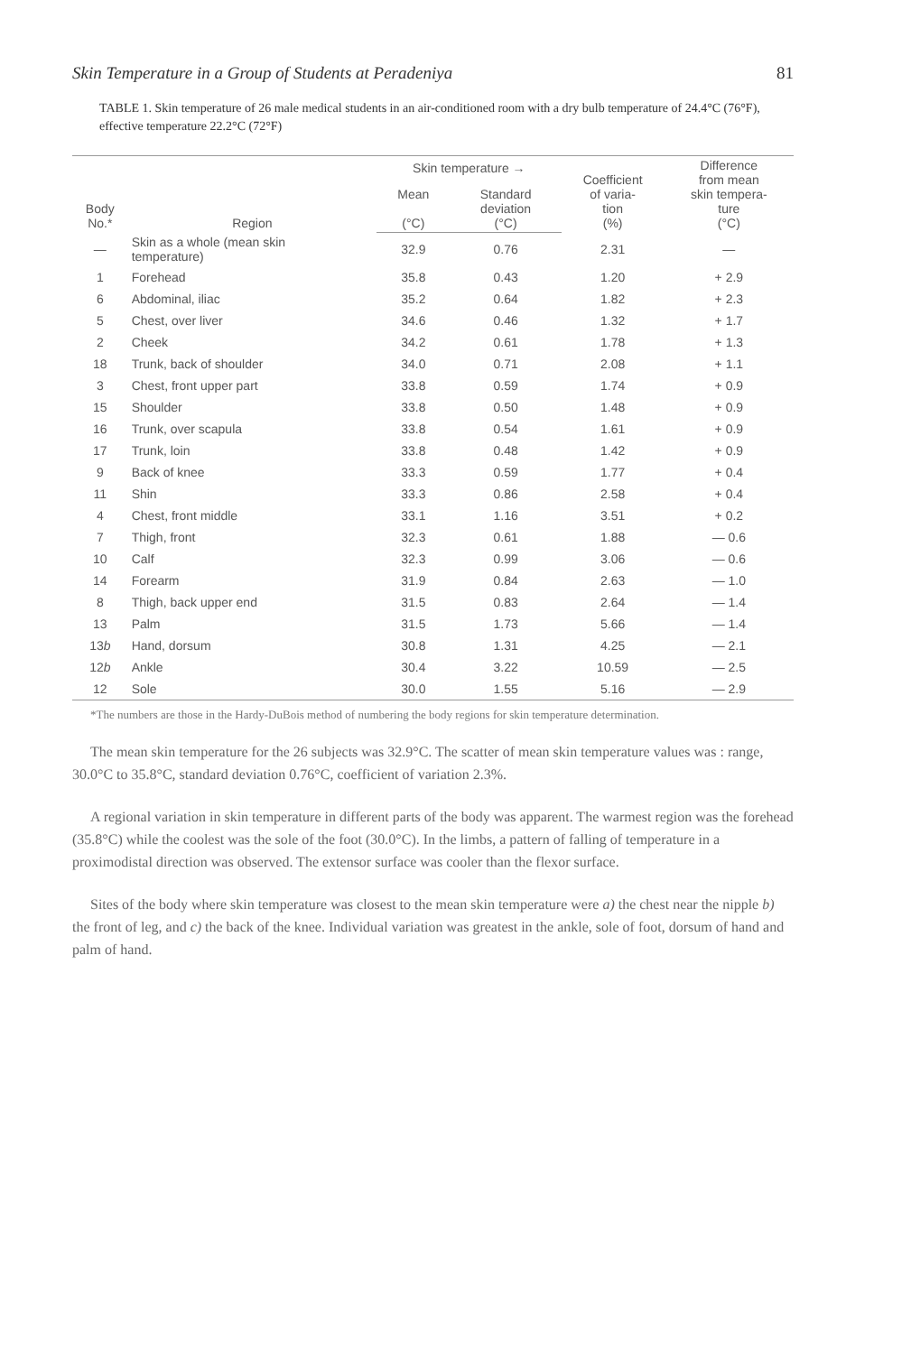Skin Temperature in a Group of Students at Peradeniya 81
TABLE 1. Skin temperature of 26 male medical students in an air-conditioned room with a dry bulb temperature of 24.4°C (76°F), effective temperature 22.2°C (72°F)
| Body No.* | Region | Skin temperature → | | Coefficient of varia- tion (%) | Difference from mean skin tempera- ture (°C) |
| --- | --- | --- | --- | --- | --- |
| | | Mean (°C) | Standard deviation (°C) | | |
| — | Skin as a whole (mean skin temperature) | 32.9 | 0.76 | 2.31 | — |
| 1 | Forehead | 35.8 | 0.43 | 1.20 | + 2.9 |
| 6 | Abdominal, iliac | 35.2 | 0.64 | 1.82 | + 2.3 |
| 5 | Chest, over liver | 34.6 | 0.46 | 1.32 | + 1.7 |
| 2 | Cheek | 34.2 | 0.61 | 1.78 | + 1.3 |
| 18 | Trunk, back of shoulder | 34.0 | 0.71 | 2.08 | + 1.1 |
| 3 | Chest, front upper part | 33.8 | 0.59 | 1.74 | + 0.9 |
| 15 | Shoulder | 33.8 | 0.50 | 1.48 | + 0.9 |
| 16 | Trunk, over scapula | 33.8 | 0.54 | 1.61 | + 0.9 |
| 17 | Trunk, loin | 33.8 | 0.48 | 1.42 | + 0.9 |
| 9 | Back of knee | 33.3 | 0.59 | 1.77 | + 0.4 |
| 11 | Shin | 33.3 | 0.86 | 2.58 | + 0.4 |
| 4 | Chest, front middle | 33.1 | 1.16 | 3.51 | + 0.2 |
| 7 | Thigh, front | 32.3 | 0.61 | 1.88 | — 0.6 |
| 10 | Calf | 32.3 | 0.99 | 3.06 | — 0.6 |
| 14 | Forearm | 31.9 | 0.84 | 2.63 | — 1.0 |
| 8 | Thigh, back upper end | 31.5 | 0.83 | 2.64 | — 1.4 |
| 13 | Palm | 31.5 | 1.73 | 5.66 | — 1.4 |
| 13 b | Hand, dorsum | 30.8 | 1.31 | 4.25 | — 2.1 |
| 12 b | Ankle | 30.4 | 3.22 | 10.59 | — 2.5 |
| 12 | Sole | 30.0 | 1.55 | 5.16 | — 2.9 |
*The numbers are those in the Hardy-DuBois method of numbering the body regions for skin temperature determination.
The mean skin temperature for the 26 subjects was 32.9°C. The scatter of mean skin temperature values was : range, 30.0°C to 35.8°C, standard deviation 0.76°C, coefficient of variation 2.3%.
A regional variation in skin temperature in different parts of the body was apparent. The warmest region was the forehead (35.8°C) while the coolest was the sole of the foot (30.0°C). In the limbs, a pattern of falling of temperature in a proximodistal direction was observed. The extensor surface was cooler than the flexor surface.
Sites of the body where skin temperature was closest to the mean skin temperature were a) the chest near the nipple b) the front of leg, and c) the back of the knee. Individual variation was greatest in the ankle, sole of foot, dorsum of hand and palm of hand.